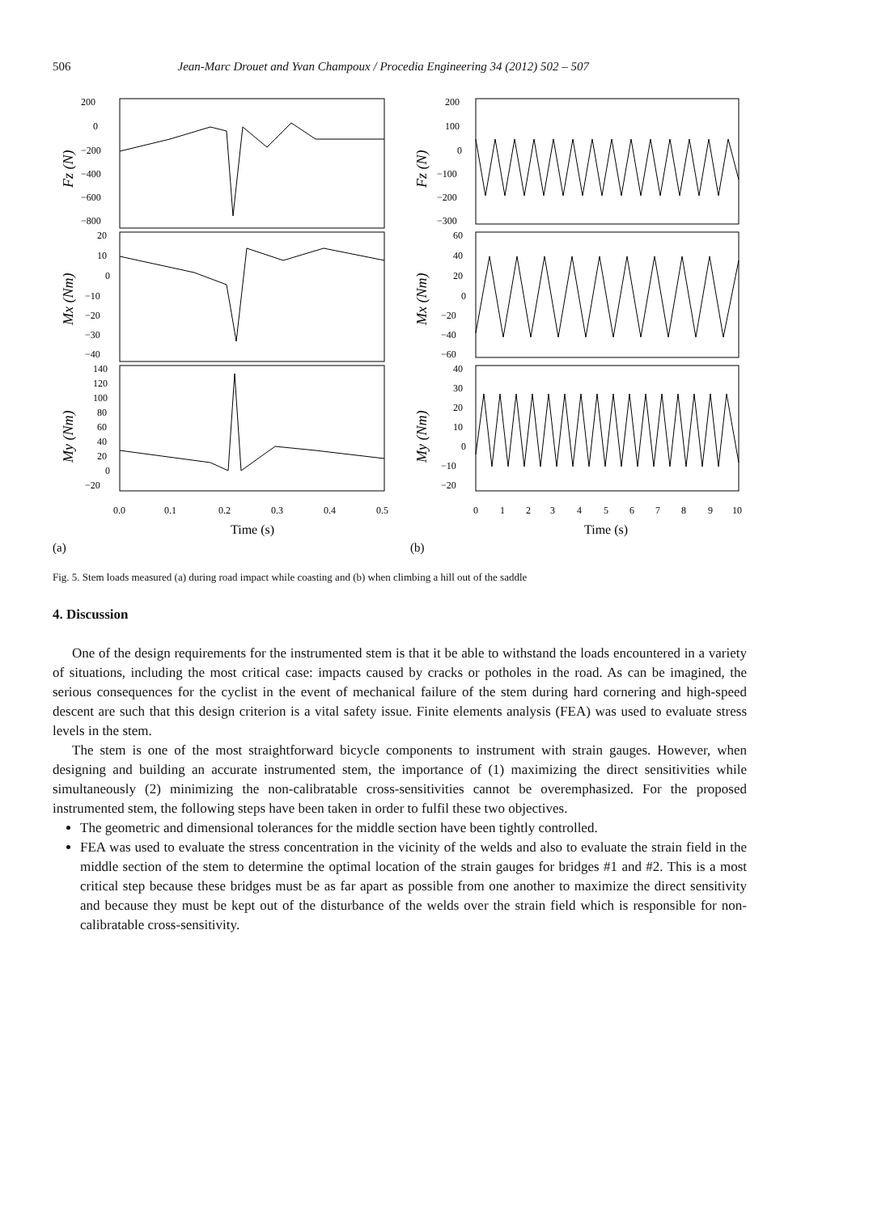506 Jean-Marc Drouet and Yvan Champoux / Procedia Engineering 34 (2012) 502 – 507
200
0
−200
−400
−600
−800
20
10
0
−10
−20
−30
−40
140
120
100
80
60
40
20
0
−20
200
100
0
−100
−200
−300
60
40
20
0
−20
−40
−60
40
30
20
10
0
−10
−20
0.0
0.1
0.2
0.3
0.4
0.5
0
1
2
3
4
5
6
7
8
9
10
Time (s)
Time (s)
(a)
(b)
Fz (N)
Mx (Nm)
My (Nm)
Fz (N)
Mx (Nm)
My (Nm)
Fig. 5. Stem loads measured (a) during road impact while coasting and (b) when climbing a hill out of the saddle
4. Discussion
One of the design requirements for the instrumented stem is that it be able to withstand the loads encountered in a variety of situations, including the most critical case: impacts caused by cracks or potholes in the road. As can be imagined, the serious consequences for the cyclist in the event of mechanical failure of the stem during hard cornering and high-speed descent are such that this design criterion is a vital safety issue. Finite elements analysis (FEA) was used to evaluate stress levels in the stem.
The stem is one of the most straightforward bicycle components to instrument with strain gauges. However, when designing and building an accurate instrumented stem, the importance of (1) maximizing the direct sensitivities while simultaneously (2) minimizing the non-calibratable cross-sensitivities cannot be overemphasized. For the proposed instrumented stem, the following steps have been taken in order to fulfil these two objectives.
The geometric and dimensional tolerances for the middle section have been tightly controlled.
FEA was used to evaluate the stress concentration in the vicinity of the welds and also to evaluate the strain field in the middle section of the stem to determine the optimal location of the strain gauges for bridges #1 and #2. This is a most critical step because these bridges must be as far apart as possible from one another to maximize the direct sensitivity and because they must be kept out of the disturbance of the welds over the strain field which is responsible for non-calibratable cross-sensitivity.